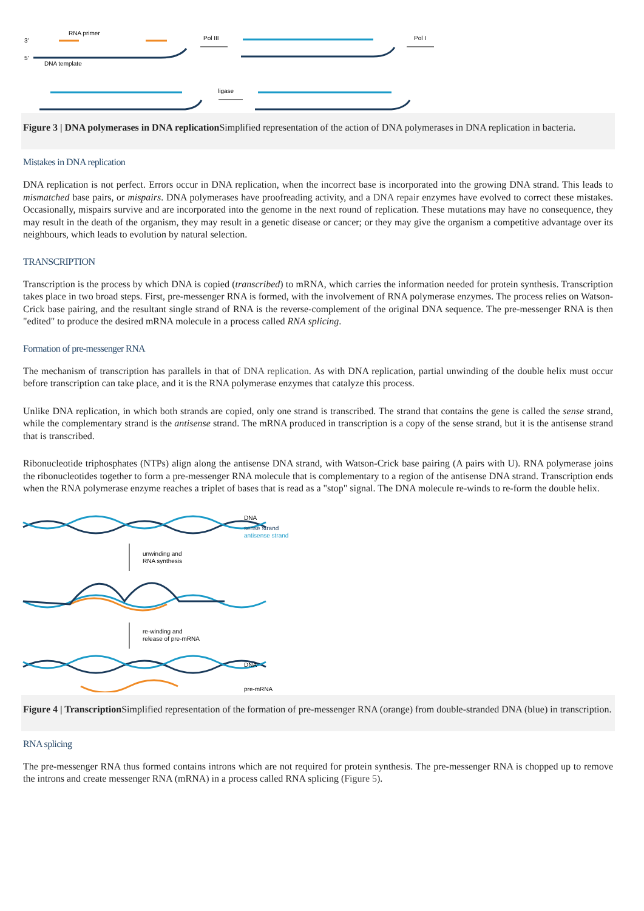3'
5'
RNA primer
DNA template
Pol III
Pol I
ligase
Figure 3 | DNA polymerases in DNA replication Simplified representation of the action of DNA polymerases in DNA replication in bacteria.
Mistakes in DNA replication
DNA replication is not perfect. Errors occur in DNA replication, when the incorrect base is incorporated into the growing DNA strand. This leads to mismatched base pairs, or mispairs. DNA polymerases have proofreading activity, and a DNA repair enzymes have evolved to correct these mistakes. Occasionally, mispairs survive and are incorporated into the genome in the next round of replication. These mutations may have no consequence, they may result in the death of the organism, they may result in a genetic disease or cancer; or they may give the organism a competitive advantage over its neighbours, which leads to evolution by natural selection.
TRANSCRIPTION
Transcription is the process by which DNA is copied (transcribed) to mRNA, which carries the information needed for protein synthesis. Transcription takes place in two broad steps. First, pre-messenger RNA is formed, with the involvement of RNA polymerase enzymes. The process relies on Watson-Crick base pairing, and the resultant single strand of RNA is the reverse-complement of the original DNA sequence. The pre-messenger RNA is then "edited" to produce the desired mRNA molecule in a process called RNA splicing.
Formation of pre-messenger RNA
The mechanism of transcription has parallels in that of DNA replication. As with DNA replication, partial unwinding of the double helix must occur before transcription can take place, and it is the RNA polymerase enzymes that catalyze this process.
Unlike DNA replication, in which both strands are copied, only one strand is transcribed. The strand that contains the gene is called the sense strand, while the complementary strand is the antisense strand. The mRNA produced in transcription is a copy of the sense strand, but it is the antisense strand that is transcribed.
Ribonucleotide triphosphates (NTPs) align along the antisense DNA strand, with Watson-Crick base pairing (A pairs with U). RNA polymerase joins the ribonucleotides together to form a pre-messenger RNA molecule that is complementary to a region of the antisense DNA strand. Transcription ends when the RNA polymerase enzyme reaches a triplet of bases that is read as a "stop" signal. The DNA molecule re-winds to re-form the double helix.
DNA
sense strand
antisense strand
unwinding and
RNA synthesis
re-winding and
release of pre-mRNA
DNA
pre-mRNA
Figure 4 | Transcription Simplified representation of the formation of pre-messenger RNA (orange) from double-stranded DNA (blue) in transcription.
RNA splicing
The pre-messenger RNA thus formed contains introns which are not required for protein synthesis. The pre-messenger RNA is chopped up to remove the introns and create messenger RNA (mRNA) in a process called RNA splicing (Figure 5).